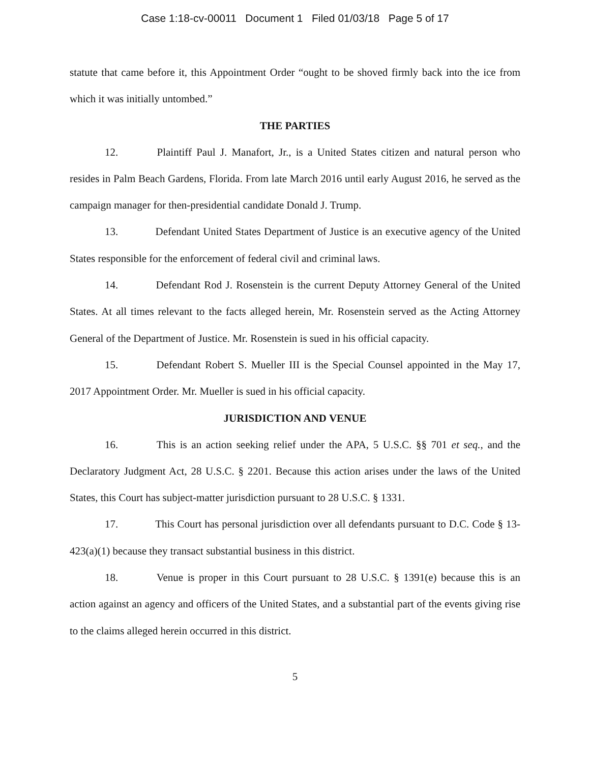Case 1:18-cv-00011 Document 1 Filed 01/03/18 Page 5 of 17
statute that came before it, this Appointment Order “ought to be shoved firmly back into the ice from which it was initially untombed.”
THE PARTIES
12. Plaintiff Paul J. Manafort, Jr., is a United States citizen and natural person who resides in Palm Beach Gardens, Florida. From late March 2016 until early August 2016, he served as the campaign manager for then-presidential candidate Donald J. Trump.
13. Defendant United States Department of Justice is an executive agency of the United States responsible for the enforcement of federal civil and criminal laws.
14. Defendant Rod J. Rosenstein is the current Deputy Attorney General of the United States. At all times relevant to the facts alleged herein, Mr. Rosenstein served as the Acting Attorney General of the Department of Justice. Mr. Rosenstein is sued in his official capacity.
15. Defendant Robert S. Mueller III is the Special Counsel appointed in the May 17, 2017 Appointment Order. Mr. Mueller is sued in his official capacity.
JURISDICTION AND VENUE
16. This is an action seeking relief under the APA, 5 U.S.C. §§ 701 et seq., and the Declaratory Judgment Act, 28 U.S.C. § 2201. Because this action arises under the laws of the United States, this Court has subject-matter jurisdiction pursuant to 28 U.S.C. § 1331.
17. This Court has personal jurisdiction over all defendants pursuant to D.C. Code § 13-423(a)(1) because they transact substantial business in this district.
18. Venue is proper in this Court pursuant to 28 U.S.C. § 1391(e) because this is an action against an agency and officers of the United States, and a substantial part of the events giving rise to the claims alleged herein occurred in this district.
5